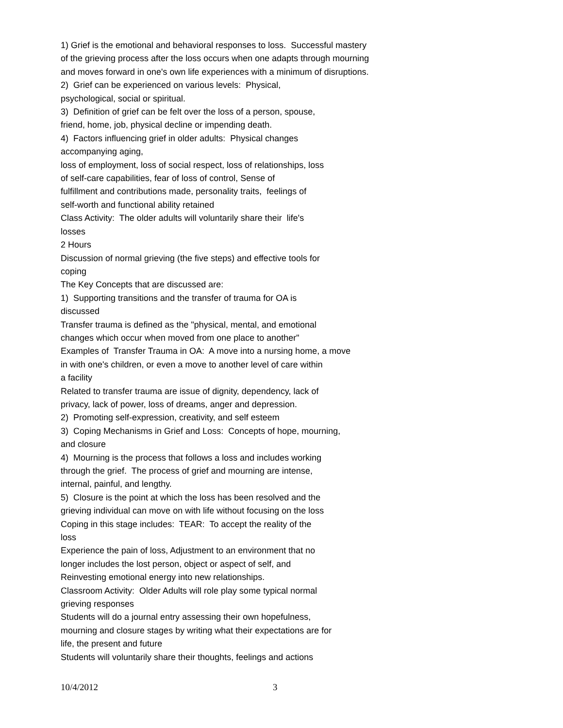1) Grief is the emotional and behavioral responses to loss. Successful mastery of the grieving process after the loss occurs when one adapts through mourning and moves forward in one's own life experiences with a minimum of disruptions.
2) Grief can be experienced on various levels: Physical,
psychological, social or spiritual.
3) Definition of grief can be felt over the loss of a person, spouse,
friend, home, job, physical decline or impending death.
4) Factors influencing grief in older adults: Physical changes
accompanying aging,
loss of employment, loss of social respect, loss of relationships, loss
of self-care capabilities, fear of loss of control, Sense of
fulfillment and contributions made, personality traits, feelings of
self-worth and functional ability retained
Class Activity: The older adults will voluntarily share their life's
losses
2 Hours
Discussion of normal grieving (the five steps) and effective tools for
coping
The Key Concepts that are discussed are:
1) Supporting transitions and the transfer of trauma for OA is
discussed
Transfer trauma is defined as the "physical, mental, and emotional
changes which occur when moved from one place to another"
Examples of Transfer Trauma in OA: A move into a nursing home, a move
in with one's children, or even a move to another level of care within
a facility
Related to transfer trauma are issue of dignity, dependency, lack of
privacy, lack of power, loss of dreams, anger and depression.
2) Promoting self-expression, creativity, and self esteem
3) Coping Mechanisms in Grief and Loss: Concepts of hope, mourning,
and closure
4) Mourning is the process that follows a loss and includes working
through the grief. The process of grief and mourning are intense,
internal, painful, and lengthy.
5) Closure is the point at which the loss has been resolved and the
grieving individual can move on with life without focusing on the loss
Coping in this stage includes: TEAR: To accept the reality of the
loss
Experience the pain of loss, Adjustment to an environment that no
longer includes the lost person, object or aspect of self, and
Reinvesting emotional energy into new relationships.
Classroom Activity: Older Adults will role play some typical normal
grieving responses
Students will do a journal entry assessing their own hopefulness,
mourning and closure stages by writing what their expectations are for
life, the present and future
Students will voluntarily share their thoughts, feelings and actions
10/4/2012 3